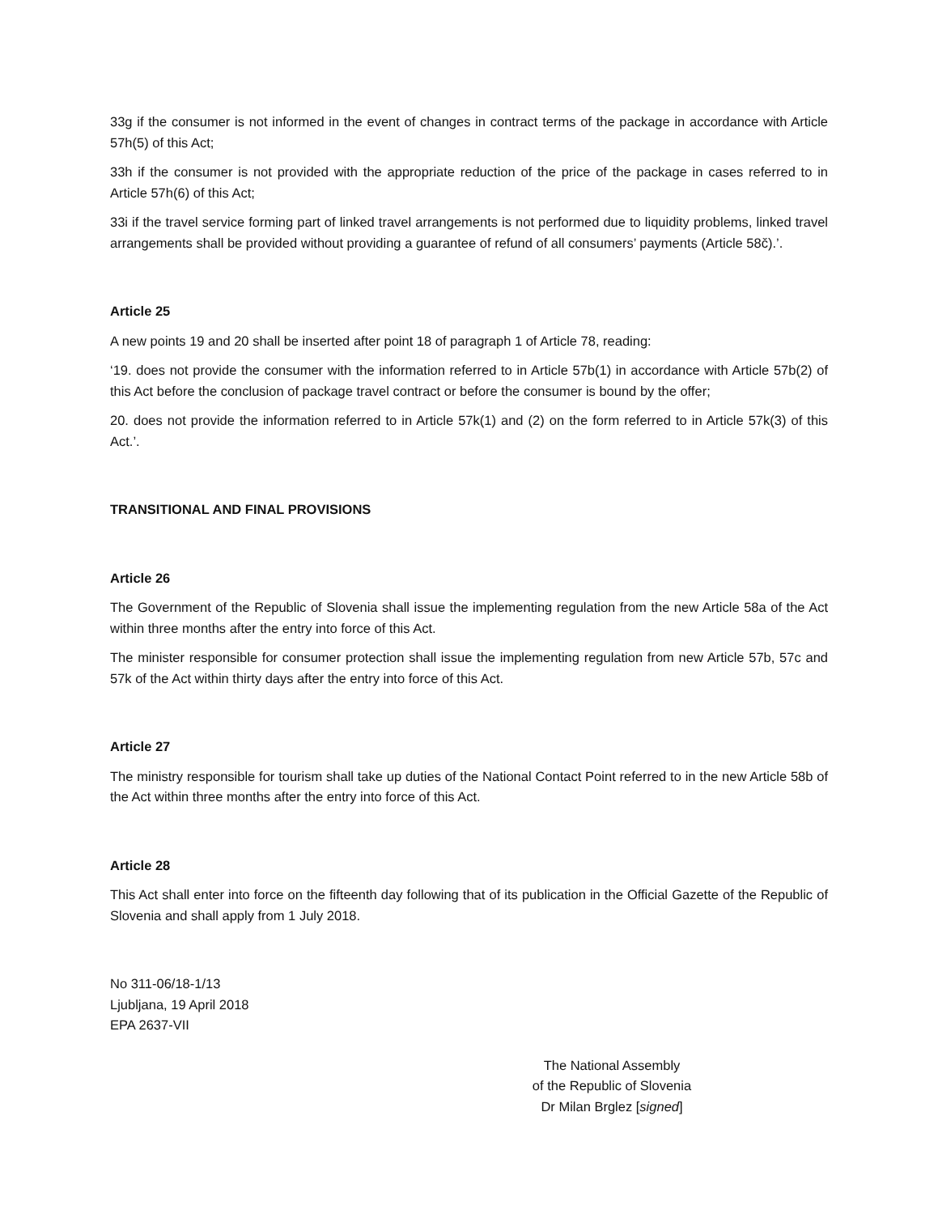33g if the consumer is not informed in the event of changes in contract terms of the package in accordance with Article 57h(5) of this Act;
33h if the consumer is not provided with the appropriate reduction of the price of the package in cases referred to in Article 57h(6) of this Act;
33i if the travel service forming part of linked travel arrangements is not performed due to liquidity problems, linked travel arrangements shall be provided without providing a guarantee of refund of all consumers’ payments (Article 58č).’.
Article 25
A new points 19 and 20 shall be inserted after point 18 of paragraph 1 of Article 78, reading:
‘19. does not provide the consumer with the information referred to in Article 57b(1) in accordance with Article 57b(2) of this Act before the conclusion of package travel contract or before the consumer is bound by the offer;
20. does not provide the information referred to in Article 57k(1) and (2) on the form referred to in Article 57k(3) of this Act.’.
TRANSITIONAL AND FINAL PROVISIONS
Article 26
The Government of the Republic of Slovenia shall issue the implementing regulation from the new Article 58a of the Act within three months after the entry into force of this Act.
The minister responsible for consumer protection shall issue the implementing regulation from new Article 57b, 57c and 57k of the Act within thirty days after the entry into force of this Act.
Article 27
The ministry responsible for tourism shall take up duties of the National Contact Point referred to in the new Article 58b of the Act within three months after the entry into force of this Act.
Article 28
This Act shall enter into force on the fifteenth day following that of its publication in the Official Gazette of the Republic of Slovenia and shall apply from 1 July 2018.
No 311-06/18-1/13
Ljubljana, 19 April 2018
EPA 2637-VII
The National Assembly
of the Republic of Slovenia
Dr Milan Brglez [signed]